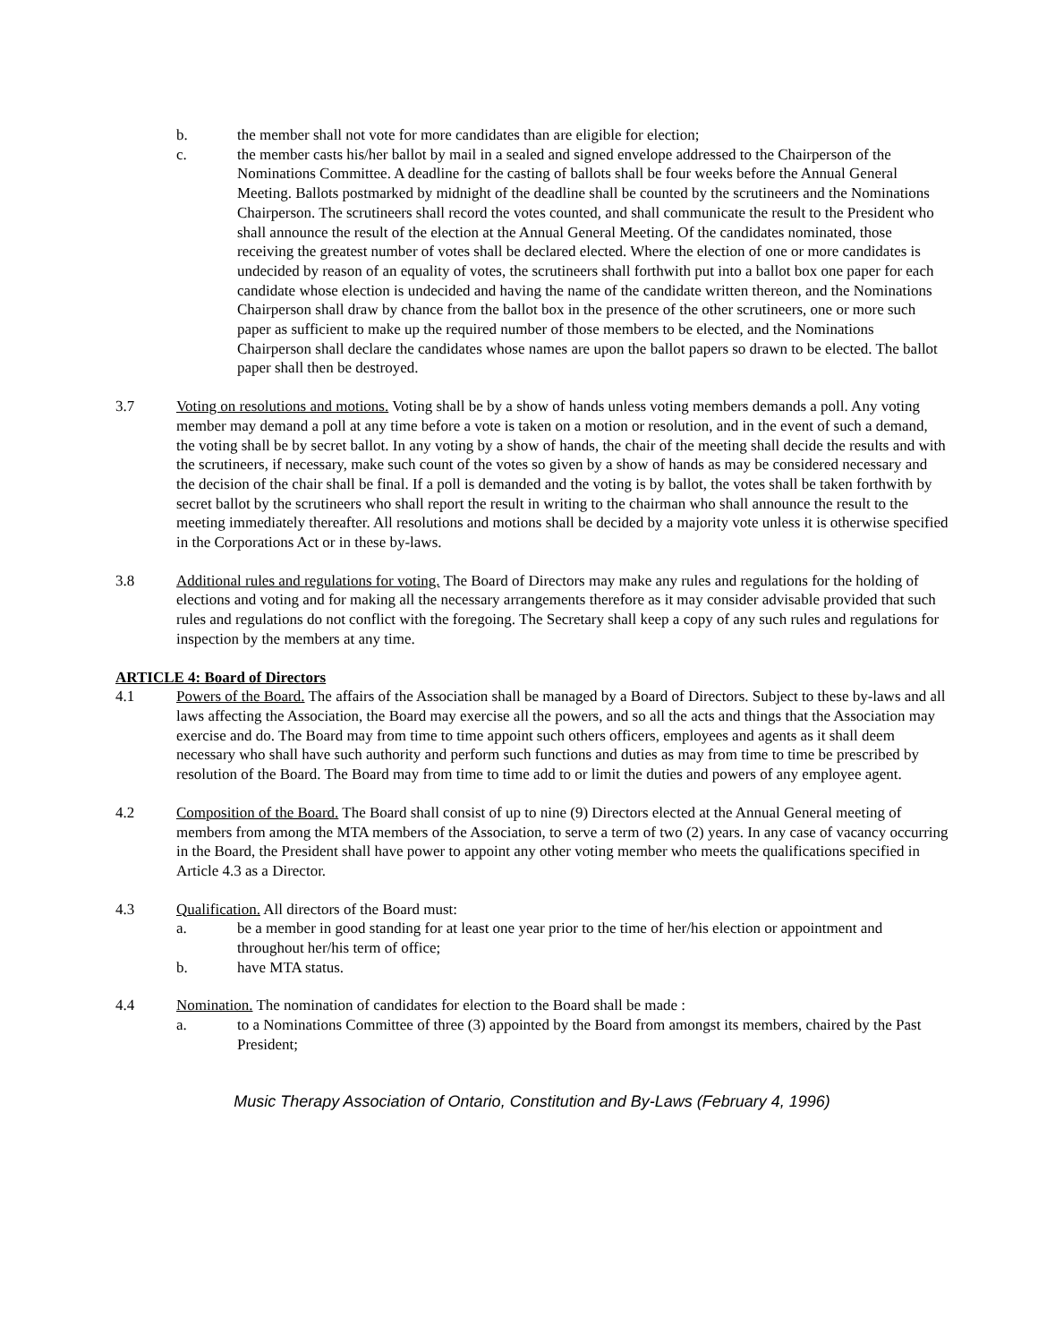b. the member shall not vote for more candidates than are eligible for election;
c. the member casts his/her ballot by mail in a sealed and signed envelope addressed to the Chairperson of the Nominations Committee. A deadline for the casting of ballots shall be four weeks before the Annual General Meeting. Ballots postmarked by midnight of the deadline shall be counted by the scrutineers and the Nominations Chairperson. The scrutineers shall record the votes counted, and shall communicate the result to the President who shall announce the result of the election at the Annual General Meeting. Of the candidates nominated, those receiving the greatest number of votes shall be declared elected. Where the election of one or more candidates is undecided by reason of an equality of votes, the scrutineers shall forthwith put into a ballot box one paper for each candidate whose election is undecided and having the name of the candidate written thereon, and the Nominations Chairperson shall draw by chance from the ballot box in the presence of the other scrutineers, one or more such paper as sufficient to make up the required number of those members to be elected, and the Nominations Chairperson shall declare the candidates whose names are upon the ballot papers so drawn to be elected. The ballot paper shall then be destroyed.
3.7 Voting on resolutions and motions. Voting shall be by a show of hands unless voting members demands a poll. Any voting member may demand a poll at any time before a vote is taken on a motion or resolution, and in the event of such a demand, the voting shall be by secret ballot. In any voting by a show of hands, the chair of the meeting shall decide the results and with the scrutineers, if necessary, make such count of the votes so given by a show of hands as may be considered necessary and the decision of the chair shall be final. If a poll is demanded and the voting is by ballot, the votes shall be taken forthwith by secret ballot by the scrutineers who shall report the result in writing to the chairman who shall announce the result to the meeting immediately thereafter. All resolutions and motions shall be decided by a majority vote unless it is otherwise specified in the Corporations Act or in these by-laws.
3.8 Additional rules and regulations for voting. The Board of Directors may make any rules and regulations for the holding of elections and voting and for making all the necessary arrangements therefore as it may consider advisable provided that such rules and regulations do not conflict with the foregoing. The Secretary shall keep a copy of any such rules and regulations for inspection by the members at any time.
ARTICLE 4: Board of Directors
4.1 Powers of the Board. The affairs of the Association shall be managed by a Board of Directors. Subject to these by-laws and all laws affecting the Association, the Board may exercise all the powers, and so all the acts and things that the Association may exercise and do. The Board may from time to time appoint such others officers, employees and agents as it shall deem necessary who shall have such authority and perform such functions and duties as may from time to time be prescribed by resolution of the Board. The Board may from time to time add to or limit the duties and powers of any employee agent.
4.2 Composition of the Board. The Board shall consist of up to nine (9) Directors elected at the Annual General meeting of members from among the MTA members of the Association, to serve a term of two (2) years. In any case of vacancy occurring in the Board, the President shall have power to appoint any other voting member who meets the qualifications specified in Article 4.3 as a Director.
4.3 Qualification. All directors of the Board must:
a. be a member in good standing for at least one year prior to the time of her/his election or appointment and throughout her/his term of office;
b. have MTA status.
4.4 Nomination. The nomination of candidates for election to the Board shall be made :
a. to a Nominations Committee of three (3) appointed by the Board from amongst its members, chaired by the Past President;
Music Therapy Association of Ontario, Constitution and By-Laws (February 4, 1996)